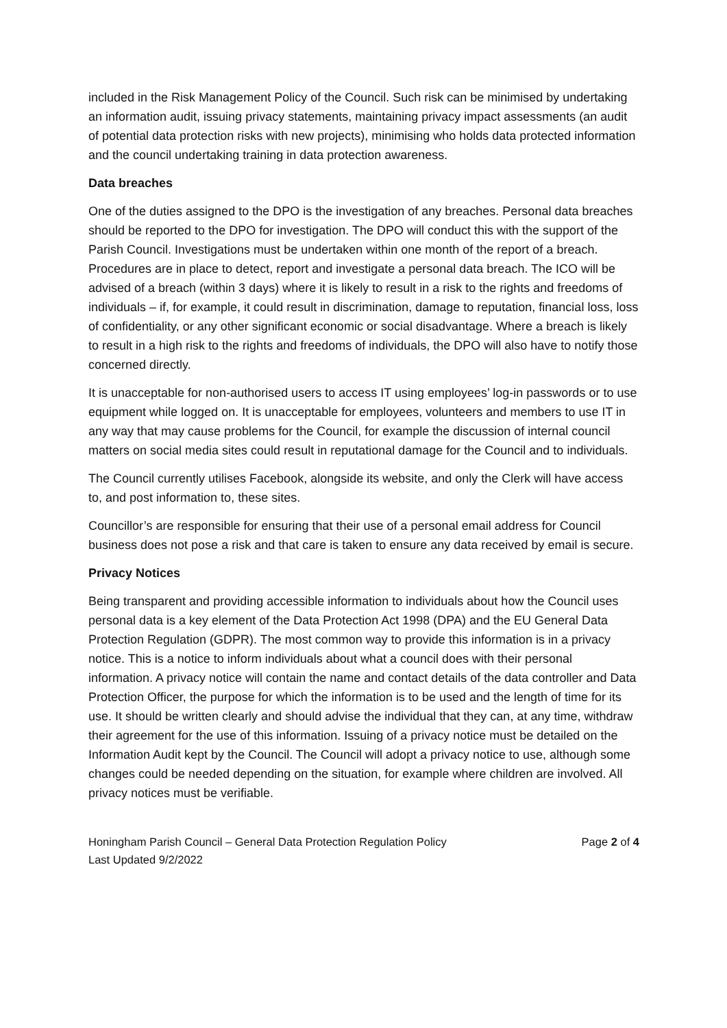included in the Risk Management Policy of the Council. Such risk can be minimised by undertaking an information audit, issuing privacy statements, maintaining privacy impact assessments (an audit of potential data protection risks with new projects), minimising who holds data protected information and the council undertaking training in data protection awareness.
Data breaches
One of the duties assigned to the DPO is the investigation of any breaches. Personal data breaches should be reported to the DPO for investigation. The DPO will conduct this with the support of the Parish Council. Investigations must be undertaken within one month of the report of a breach. Procedures are in place to detect, report and investigate a personal data breach. The ICO will be advised of a breach (within 3 days) where it is likely to result in a risk to the rights and freedoms of individuals – if, for example, it could result in discrimination, damage to reputation, financial loss, loss of confidentiality, or any other significant economic or social disadvantage. Where a breach is likely to result in a high risk to the rights and freedoms of individuals, the DPO will also have to notify those concerned directly.
It is unacceptable for non-authorised users to access IT using employees’ log-in passwords or to use equipment while logged on. It is unacceptable for employees, volunteers and members to use IT in any way that may cause problems for the Council, for example the discussion of internal council matters on social media sites could result in reputational damage for the Council and to individuals.
The Council currently utilises Facebook, alongside its website, and only the Clerk will have access to, and post information to, these sites.
Councillor’s are responsible for ensuring that their use of a personal email address for Council business does not pose a risk and that care is taken to ensure any data received by email is secure.
Privacy Notices
Being transparent and providing accessible information to individuals about how the Council uses personal data is a key element of the Data Protection Act 1998 (DPA) and the EU General Data Protection Regulation (GDPR). The most common way to provide this information is in a privacy notice. This is a notice to inform individuals about what a council does with their personal information. A privacy notice will contain the name and contact details of the data controller and Data Protection Officer, the purpose for which the information is to be used and the length of time for its use. It should be written clearly and should advise the individual that they can, at any time, withdraw their agreement for the use of this information. Issuing of a privacy notice must be detailed on the Information Audit kept by the Council. The Council will adopt a privacy notice to use, although some changes could be needed depending on the situation, for example where children are involved. All privacy notices must be verifiable.
Honingham Parish Council – General Data Protection Regulation Policy
Last Updated 9/2/2022
Page 2 of 4